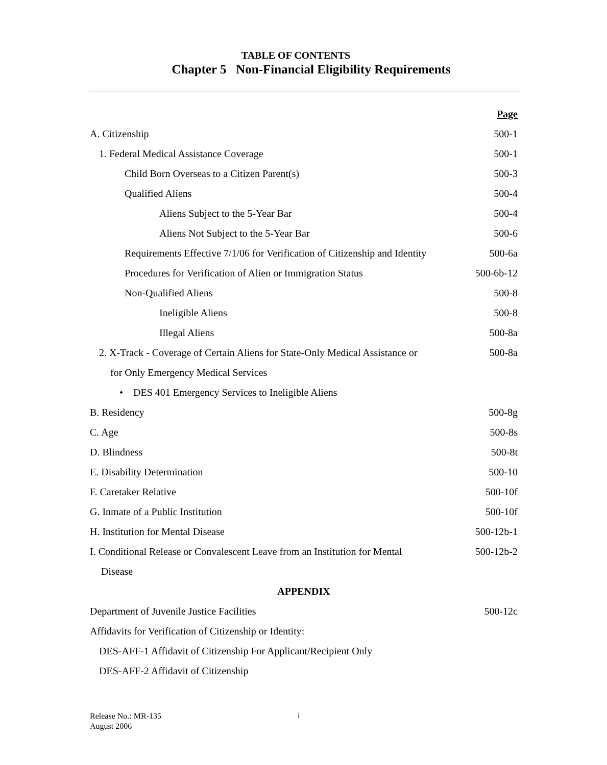TABLE OF CONTENTS
Chapter 5 Non-Financial Eligibility Requirements
Page
A. Citizenship 500-1
1. Federal Medical Assistance Coverage 500-1
Child Born Overseas to a Citizen Parent(s) 500-3
Qualified Aliens 500-4
Aliens Subject to the 5-Year Bar 500-4
Aliens Not Subject to the 5-Year Bar 500-6
Requirements Effective 7/1/06 for Verification of Citizenship and Identity 500-6a
Procedures for Verification of Alien or Immigration Status 500-6b-12
Non-Qualified Aliens 500-8
Ineligible Aliens 500-8
Illegal Aliens 500-8a
2. X-Track - Coverage of Certain Aliens for State-Only Medical Assistance or 500-8a
for Only Emergency Medical Services
• DES 401 Emergency Services to Ineligible Aliens
B. Residency 500-8g
C. Age 500-8s
D. Blindness 500-8t
E. Disability Determination 500-10
F. Caretaker Relative 500-10f
G. Inmate of a Public Institution 500-10f
H. Institution for Mental Disease 500-12b-1
I. Conditional Release or Convalescent Leave from an Institution for Mental 500-12b-2
Disease
APPENDIX
Department of Juvenile Justice Facilities 500-12c
Affidavits for Verification of Citizenship or Identity:
DES-AFF-1 Affidavit of Citizenship For Applicant/Recipient Only
DES-AFF-2 Affidavit of Citizenship
Release No.: MR-135
August 2006
i